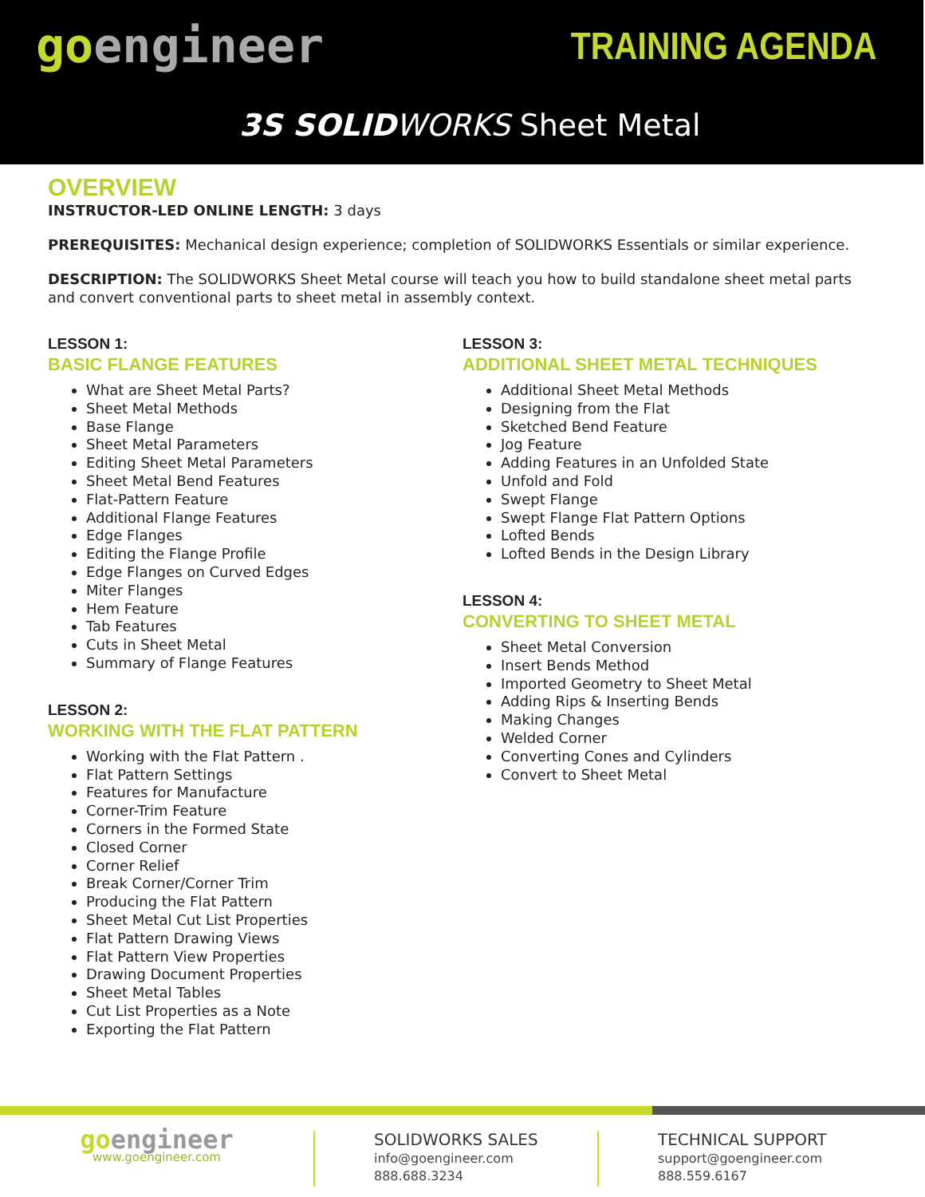goengineer TRAINING AGENDA
3S SOLID WORKS Sheet Metal
OVERVIEW
INSTRUCTOR-LED ONLINE LENGTH: 3 days
PREREQUISITES: Mechanical design experience; completion of SOLIDWORKS Essentials or similar experience.
DESCRIPTION: The SOLIDWORKS Sheet Metal course will teach you how to build standalone sheet metal parts and convert conventional parts to sheet metal in assembly context.
LESSON 1:
BASIC FLANGE FEATURES
What are Sheet Metal Parts?
Sheet Metal Methods
Base Flange
Sheet Metal Parameters
Editing Sheet Metal Parameters
Sheet Metal Bend Features
Flat-Pattern Feature
Additional Flange Features
Edge Flanges
Editing the Flange Profile
Edge Flanges on Curved Edges
Miter Flanges
Hem Feature
Tab Features
Cuts in Sheet Metal
Summary of Flange Features
LESSON 2:
WORKING WITH THE FLAT PATTERN
Working with the Flat Pattern .
Flat Pattern Settings
Features for Manufacture
Corner-Trim Feature
Corners in the Formed State
Closed Corner
Corner Relief
Break Corner/Corner Trim
Producing the Flat Pattern
Sheet Metal Cut List Properties
Flat Pattern Drawing Views
Flat Pattern View Properties
Drawing Document Properties
Sheet Metal Tables
Cut List Properties as a Note
Exporting the Flat Pattern
LESSON 3:
ADDITIONAL SHEET METAL TECHNIQUES
Additional Sheet Metal Methods
Designing from the Flat
Sketched Bend Feature
Jog Feature
Adding Features in an Unfolded State
Unfold and Fold
Swept Flange
Swept Flange Flat Pattern Options
Lofted Bends
Lofted Bends in the Design Library
LESSON 4:
CONVERTING TO SHEET METAL
Sheet Metal Conversion
Insert Bends Method
Imported Geometry to Sheet Metal
Adding Rips & Inserting Bends
Making Changes
Welded Corner
Converting Cones and Cylinders
Convert to Sheet Metal
goengineer
www.goengineer.com
SOLIDWORKS SALES
info@goengineer.com
888.688.3234
TECHNICAL SUPPORT
support@goengineer.com
888.559.6167